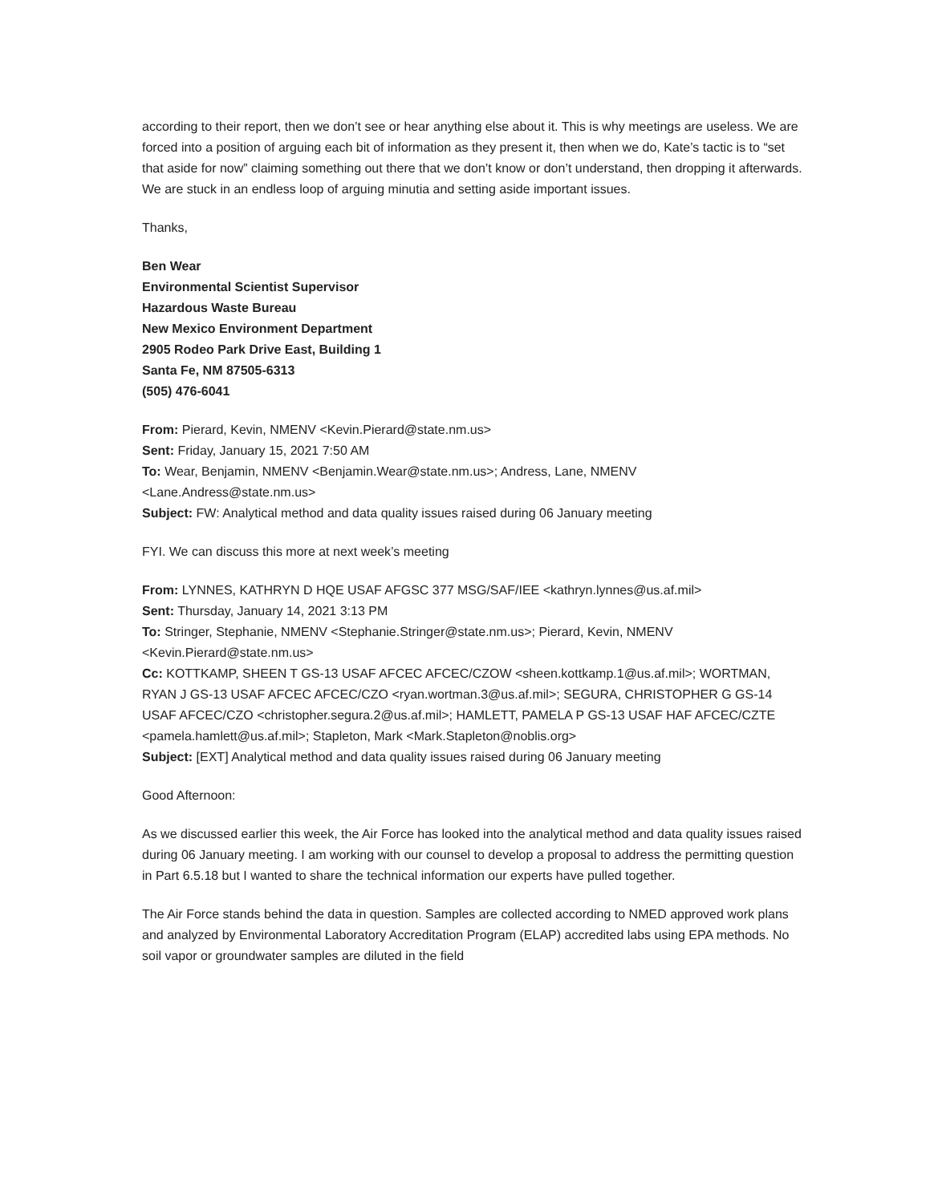according to their report, then we don’t see or hear anything else about it. This is why meetings are useless. We are forced into a position of arguing each bit of information as they present it, then when we do, Kate’s tactic is to “set that aside for now” claiming something out there that we don’t know or don’t understand, then dropping it afterwards. We are stuck in an endless loop of arguing minutia and setting aside important issues.
Thanks,
Ben Wear
Environmental Scientist Supervisor
Hazardous Waste Bureau
New Mexico Environment Department
2905 Rodeo Park Drive East, Building 1
Santa Fe, NM 87505-6313
(505) 476-6041
From: Pierard, Kevin, NMENV <Kevin.Pierard@state.nm.us>
Sent: Friday, January 15, 2021 7:50 AM
To: Wear, Benjamin, NMENV <Benjamin.Wear@state.nm.us>; Andress, Lane, NMENV <Lane.Andress@state.nm.us>
Subject: FW: Analytical method and data quality issues raised during 06 January meeting
FYI. We can discuss this more at next week’s meeting
From: LYNNES, KATHRYN D HQE USAF AFGSC 377 MSG/SAF/IEE <kathryn.lynnes@us.af.mil>
Sent: Thursday, January 14, 2021 3:13 PM
To: Stringer, Stephanie, NMENV <Stephanie.Stringer@state.nm.us>; Pierard, Kevin, NMENV <Kevin.Pierard@state.nm.us>
Cc: KOTTKAMP, SHEEN T GS-13 USAF AFCEC AFCEC/CZOW <sheen.kottkamp.1@us.af.mil>; WORTMAN, RYAN J GS-13 USAF AFCEC AFCEC/CZO <ryan.wortman.3@us.af.mil>; SEGURA, CHRISTOPHER G GS-14 USAF AFCEC/CZO <christopher.segura.2@us.af.mil>; HAMLETT, PAMELA P GS-13 USAF HAF AFCEC/CZTE <pamela.hamlett@us.af.mil>; Stapleton, Mark <Mark.Stapleton@noblis.org>
Subject: [EXT] Analytical method and data quality issues raised during 06 January meeting
Good Afternoon:
As we discussed earlier this week, the Air Force has looked into the analytical method and data quality issues raised during 06 January meeting. I am working with our counsel to develop a proposal to address the permitting question in Part 6.5.18 but I wanted to share the technical information our experts have pulled together.
The Air Force stands behind the data in question. Samples are collected according to NMED approved work plans and analyzed by Environmental Laboratory Accreditation Program (ELAP) accredited labs using EPA methods. No soil vapor or groundwater samples are diluted in the field